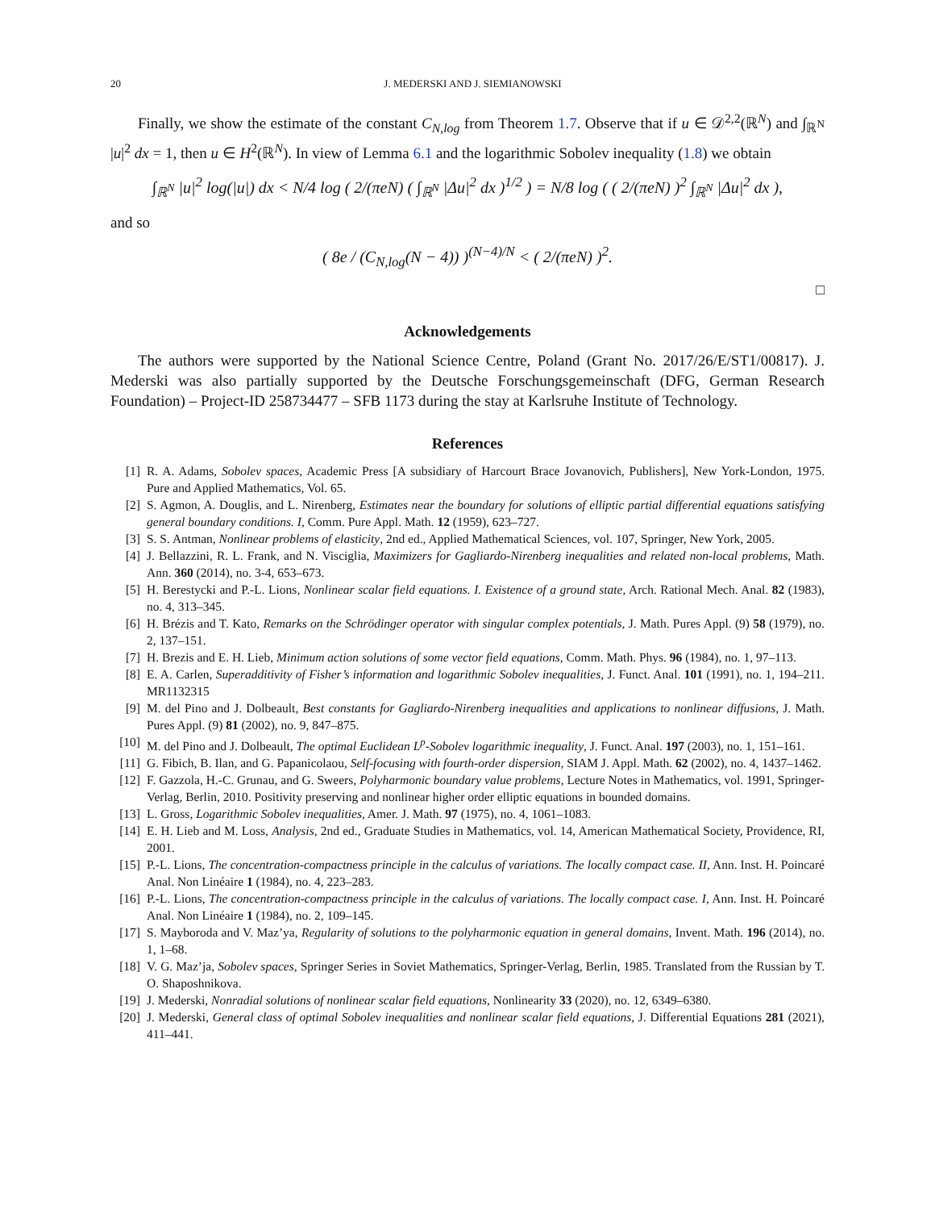20 J. MEDERSKI AND J. SIEMIANOWSKI
Finally, we show the estimate of the constant C<sub>N,log</sub> from Theorem 1.7. Observe that if u ∈ 𝒟<sup>2,2</sup>(ℝ<sup>N</sup>) and ∫<sub>ℝ<sup>N</sup></sub> |u|<sup>2</sup> dx = 1, then u ∈ H<sup>2</sup>(ℝ<sup>N</sup>). In view of Lemma 6.1 and the logarithmic Sobolev inequality (1.8) we obtain
∫<sub>ℝ<sup>N</sup></sub> |u|<sup>2</sup> log(|u|) dx < N/4 log ( 2/(πeN) ( ∫<sub>ℝ<sup>N</sup></sub> |Δu|<sup>2</sup> dx )<sup>1/2</sup> ) = N/8 log ( ( 2/(πeN) )<sup>2</sup> ∫<sub>ℝ<sup>N</sup></sub> |Δu|<sup>2</sup> dx ),
and so
( 8e / (C<sub>N,log</sub>(N − 4)) )<sup>(N−4)/N</sup> < ( 2/(πeN) )<sup>2</sup>.
□
Acknowledgements
The authors were supported by the National Science Centre, Poland (Grant No. 2017/26/E/ST1/00817). J. Mederski was also partially supported by the Deutsche Forschungsgemeinschaft (DFG, German Research Foundation) – Project-ID 258734477 – SFB 1173 during the stay at Karlsruhe Institute of Technology.
References
[1] R. A. Adams, Sobolev spaces, Academic Press [A subsidiary of Harcourt Brace Jovanovich, Publishers], New York-London, 1975. Pure and Applied Mathematics, Vol. 65.
[2] S. Agmon, A. Douglis, and L. Nirenberg, Estimates near the boundary for solutions of elliptic partial differential equations satisfying general boundary conditions. I, Comm. Pure Appl. Math. 12 (1959), 623–727.
[3] S. S. Antman, Nonlinear problems of elasticity, 2nd ed., Applied Mathematical Sciences, vol. 107, Springer, New York, 2005.
[4] J. Bellazzini, R. L. Frank, and N. Visciglia, Maximizers for Gagliardo-Nirenberg inequalities and related non-local problems, Math. Ann. 360 (2014), no. 3-4, 653–673.
[5] H. Berestycki and P.-L. Lions, Nonlinear scalar field equations. I. Existence of a ground state, Arch. Rational Mech. Anal. 82 (1983), no. 4, 313–345.
[6] H. Brézis and T. Kato, Remarks on the Schrödinger operator with singular complex potentials, J. Math. Pures Appl. (9) 58 (1979), no. 2, 137–151.
[7] H. Brezis and E. H. Lieb, Minimum action solutions of some vector field equations, Comm. Math. Phys. 96 (1984), no. 1, 97–113.
[8] E. A. Carlen, Superadditivity of Fisher’s information and logarithmic Sobolev inequalities, J. Funct. Anal. 101 (1991), no. 1, 194–211. MR1132315
[9] M. del Pino and J. Dolbeault, Best constants for Gagliardo-Nirenberg inequalities and applications to nonlinear diffusions, J. Math. Pures Appl. (9) 81 (2002), no. 9, 847–875.
[10] M. del Pino and J. Dolbeault, The optimal Euclidean L<sup>p</sup>-Sobolev logarithmic inequality, J. Funct. Anal. 197 (2003), no. 1, 151–161.
[11] G. Fibich, B. Ilan, and G. Papanicolaou, Self-focusing with fourth-order dispersion, SIAM J. Appl. Math. 62 (2002), no. 4, 1437–1462.
[12] F. Gazzola, H.-C. Grunau, and G. Sweers, Polyharmonic boundary value problems, Lecture Notes in Mathematics, vol. 1991, Springer-Verlag, Berlin, 2010. Positivity preserving and nonlinear higher order elliptic equations in bounded domains.
[13] L. Gross, Logarithmic Sobolev inequalities, Amer. J. Math. 97 (1975), no. 4, 1061–1083.
[14] E. H. Lieb and M. Loss, Analysis, 2nd ed., Graduate Studies in Mathematics, vol. 14, American Mathematical Society, Providence, RI, 2001.
[15] P.-L. Lions, The concentration-compactness principle in the calculus of variations. The locally compact case. II, Ann. Inst. H. Poincaré Anal. Non Linéaire 1 (1984), no. 4, 223–283.
[16] P.-L. Lions, The concentration-compactness principle in the calculus of variations. The locally compact case. I, Ann. Inst. H. Poincaré Anal. Non Linéaire 1 (1984), no. 2, 109–145.
[17] S. Mayboroda and V. Maz’ya, Regularity of solutions to the polyharmonic equation in general domains, Invent. Math. 196 (2014), no. 1, 1–68.
[18] V. G. Maz’ja, Sobolev spaces, Springer Series in Soviet Mathematics, Springer-Verlag, Berlin, 1985. Translated from the Russian by T. O. Shaposhnikova.
[19] J. Mederski, Nonradial solutions of nonlinear scalar field equations, Nonlinearity 33 (2020), no. 12, 6349–6380.
[20] J. Mederski, General class of optimal Sobolev inequalities and nonlinear scalar field equations, J. Differential Equations 281 (2021), 411–441.